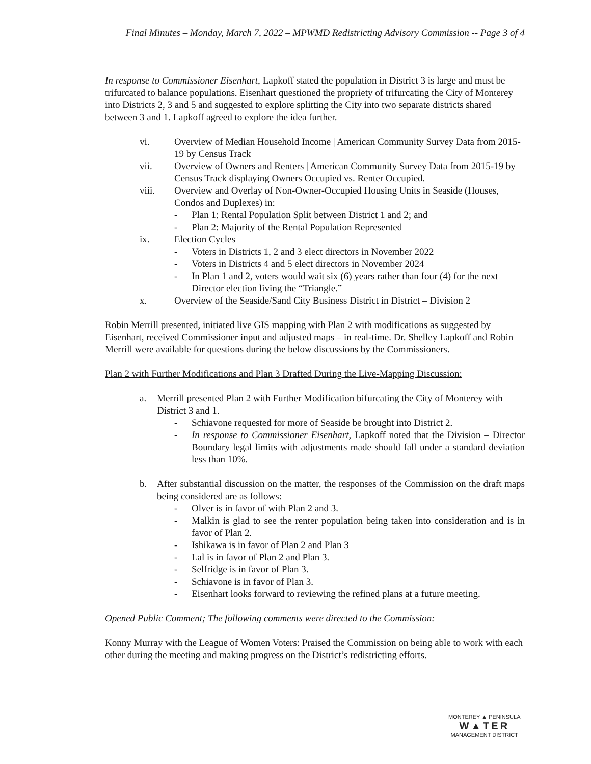Final Minutes – Monday, March 7, 2022 – MPWMD Redistricting Advisory Commission -- Page 3 of 4
In response to Commissioner Eisenhart, Lapkoff stated the population in District 3 is large and must be trifurcated to balance populations. Eisenhart questioned the propriety of trifurcating the City of Monterey into Districts 2, 3 and 5 and suggested to explore splitting the City into two separate districts shared between 3 and 1. Lapkoff agreed to explore the idea further.
vi. Overview of Median Household Income | American Community Survey Data from 2015-19 by Census Track
vii. Overview of Owners and Renters | American Community Survey Data from 2015-19 by Census Track displaying Owners Occupied vs. Renter Occupied.
viii. Overview and Overlay of Non-Owner-Occupied Housing Units in Seaside (Houses, Condos and Duplexes) in:
- Plan 1: Rental Population Split between District 1 and 2; and
- Plan 2: Majority of the Rental Population Represented
ix. Election Cycles
- Voters in Districts 1, 2 and 3 elect directors in November 2022
- Voters in Districts 4 and 5 elect directors in November 2024
- In Plan 1 and 2, voters would wait six (6) years rather than four (4) for the next Director election living the “Triangle.”
x. Overview of the Seaside/Sand City Business District in District – Division 2
Robin Merrill presented, initiated live GIS mapping with Plan 2 with modifications as suggested by Eisenhart, received Commissioner input and adjusted maps – in real-time. Dr. Shelley Lapkoff and Robin Merrill were available for questions during the below discussions by the Commissioners.
Plan 2 with Further Modifications and Plan 3 Drafted During the Live-Mapping Discussion:
a. Merrill presented Plan 2 with Further Modification bifurcating the City of Monterey with District 3 and 1.
- Schiavone requested for more of Seaside be brought into District 2.
- In response to Commissioner Eisenhart, Lapkoff noted that the Division – Director Boundary legal limits with adjustments made should fall under a standard deviation less than 10%.
b. After substantial discussion on the matter, the responses of the Commission on the draft maps being considered are as follows:
- Olver is in favor of with Plan 2 and 3.
- Malkin is glad to see the renter population being taken into consideration and is in favor of Plan 2.
- Ishikawa is in favor of Plan 2 and Plan 3
- Lal is in favor of Plan 2 and Plan 3.
- Selfridge is in favor of Plan 3.
- Schiavone is in favor of Plan 3.
- Eisenhart looks forward to reviewing the refined plans at a future meeting.
Opened Public Comment; The following comments were directed to the Commission:
Konny Murray with the League of Women Voters: Praised the Commission on being able to work with each other during the meeting and making progress on the District’s redistricting efforts.
MONTEREY ▲ PENINSULA
W▲TER
MANAGEMENT DISTRICT